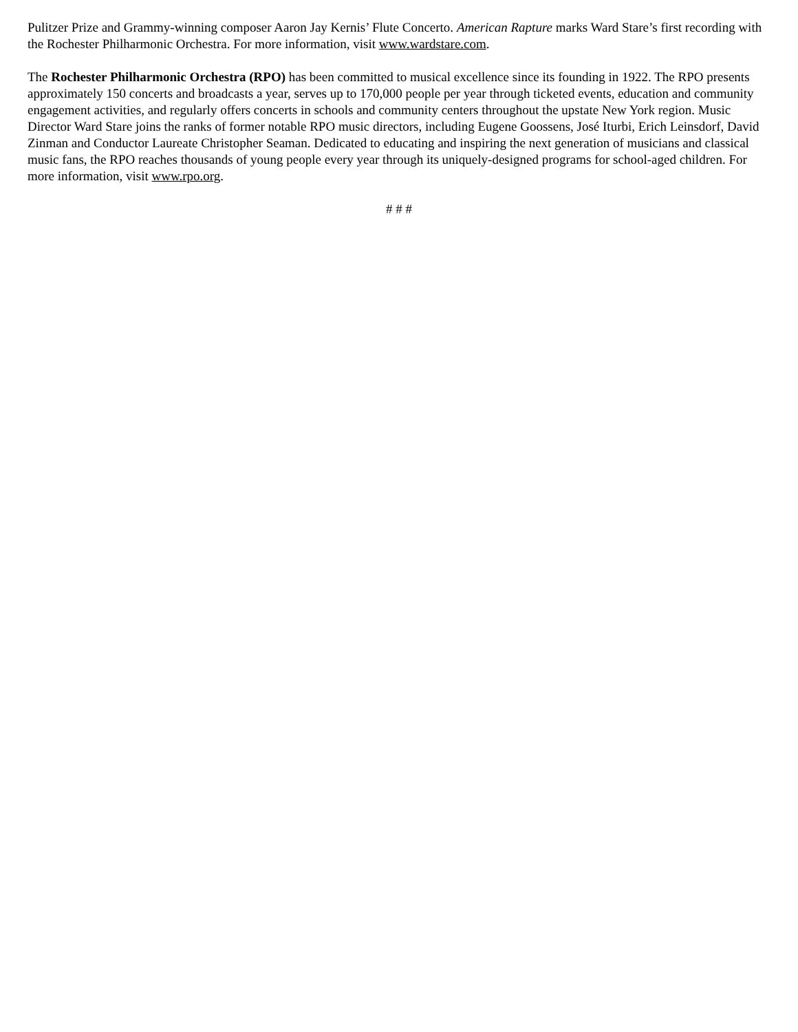Pulitzer Prize and Grammy-winning composer Aaron Jay Kernis’ Flute Concerto. American Rapture marks Ward Stare’s first recording with the Rochester Philharmonic Orchestra. For more information, visit www.wardstare.com.
The Rochester Philharmonic Orchestra (RPO) has been committed to musical excellence since its founding in 1922. The RPO presents approximately 150 concerts and broadcasts a year, serves up to 170,000 people per year through ticketed events, education and community engagement activities, and regularly offers concerts in schools and community centers throughout the upstate New York region. Music Director Ward Stare joins the ranks of former notable RPO music directors, including Eugene Goossens, José Iturbi, Erich Leinsdorf, David Zinman and Conductor Laureate Christopher Seaman. Dedicated to educating and inspiring the next generation of musicians and classical music fans, the RPO reaches thousands of young people every year through its uniquely-designed programs for school-aged children. For more information, visit www.rpo.org.
# # #